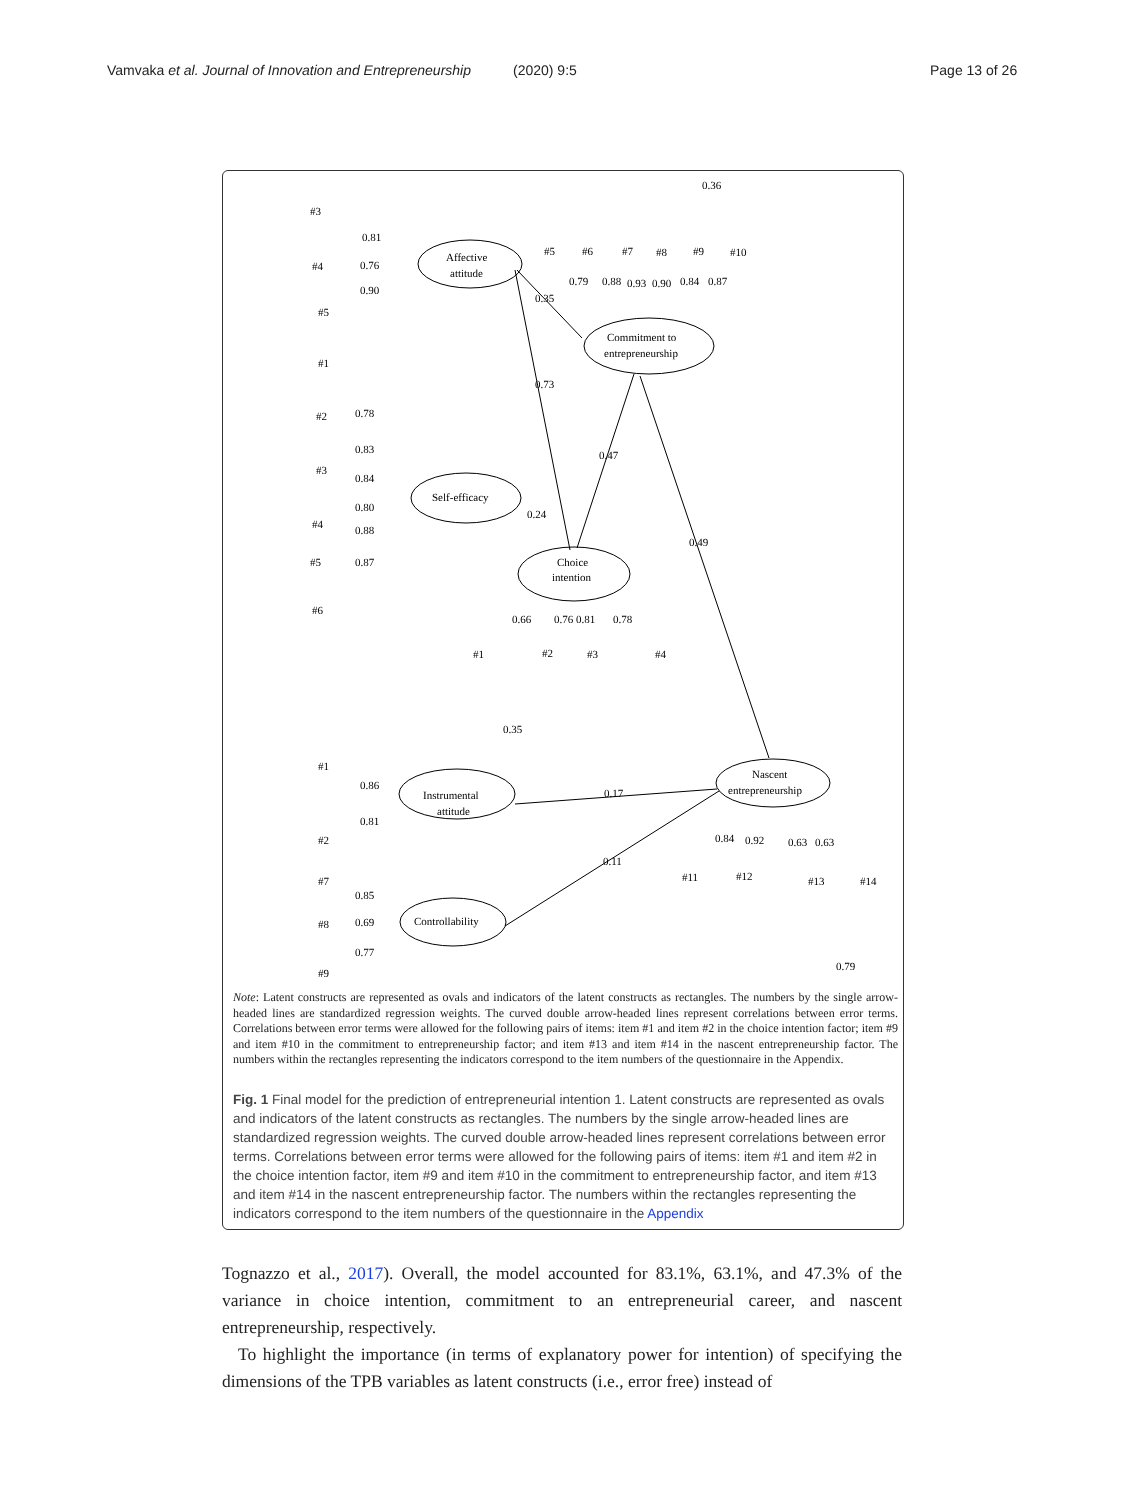Vamvaka et al. Journal of Innovation and Entrepreneurship (2020) 9:5 Page 13 of 26
Affective
attitude
Commitment to
entrepreneurship
Self-efficacy
Choice
intention
Instrumental
attitude
Nascent
entrepreneurship
Controllability
#3
#4
#5
#1
#2
#3
#4
#5
#6
#5
#6
#7
#8
#9
#10
#1
#2
#3
#4
#1
#2
#7
#8
#9
#11
#12
#13
#14
0.36
0.81
0.76
0.90
0.35
0.79
0.88
0.93
0.90
0.84
0.87
0.73
0.78
0.83
0.84
0.80
0.88
0.87
0.24
0.47
0.49
0.66
0.76
0.81
0.78
0.35
0.86
0.81
0.17
0.11
0.85
0.69
0.77
0.84
0.92
0.63
0.63
0.79
Note: Latent constructs are represented as ovals and indicators of the latent constructs as rectangles. The numbers by the single arrow-headed lines are standardized regression weights. The curved double arrow-headed lines represent correlations between error terms. Correlations between error terms were allowed for the following pairs of items: item #1 and item #2 in the choice intention factor; item #9 and item #10 in the commitment to entrepreneurship factor; and item #13 and item #14 in the nascent entrepreneurship factor. The numbers within the rectangles representing the indicators correspond to the item numbers of the questionnaire in the Appendix.
Fig. 1 Final model for the prediction of entrepreneurial intention 1. Latent constructs are represented as ovals and indicators of the latent constructs as rectangles. The numbers by the single arrow-headed lines are standardized regression weights. The curved double arrow-headed lines represent correlations between error terms. Correlations between error terms were allowed for the following pairs of items: item #1 and item #2 in the choice intention factor, item #9 and item #10 in the commitment to entrepreneurship factor, and item #13 and item #14 in the nascent entrepreneurship factor. The numbers within the rectangles representing the indicators correspond to the item numbers of the questionnaire in the Appendix
Tognazzo et al., 2017). Overall, the model accounted for 83.1%, 63.1%, and 47.3% of the variance in choice intention, commitment to an entrepreneurial career, and nascent entrepreneurship, respectively.
To highlight the importance (in terms of explanatory power for intention) of specifying the dimensions of the TPB variables as latent constructs (i.e., error free) instead of